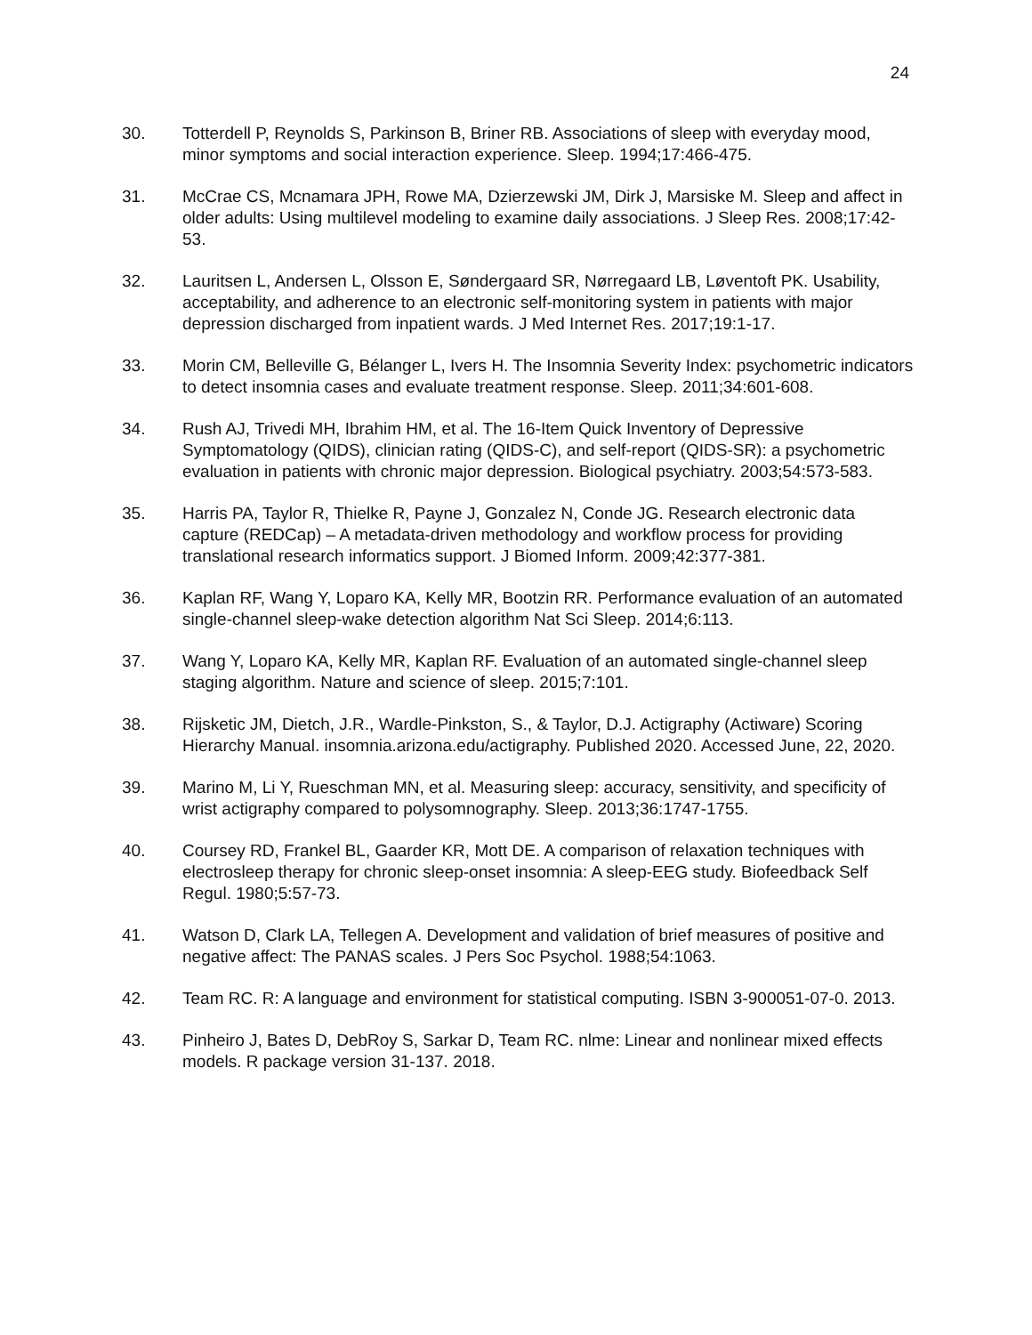24
30. Totterdell P, Reynolds S, Parkinson B, Briner RB. Associations of sleep with everyday mood, minor symptoms and social interaction experience. Sleep. 1994;17:466-475.
31. McCrae CS, Mcnamara JPH, Rowe MA, Dzierzewski JM, Dirk J, Marsiske M. Sleep and affect in older adults: Using multilevel modeling to examine daily associations. J Sleep Res. 2008;17:42-53.
32. Lauritsen L, Andersen L, Olsson E, Søndergaard SR, Nørregaard LB, Løventoft PK. Usability, acceptability, and adherence to an electronic self-monitoring system in patients with major depression discharged from inpatient wards. J Med Internet Res. 2017;19:1-17.
33. Morin CM, Belleville G, Bélanger L, Ivers H. The Insomnia Severity Index: psychometric indicators to detect insomnia cases and evaluate treatment response. Sleep. 2011;34:601-608.
34. Rush AJ, Trivedi MH, Ibrahim HM, et al. The 16-Item Quick Inventory of Depressive Symptomatology (QIDS), clinician rating (QIDS-C), and self-report (QIDS-SR): a psychometric evaluation in patients with chronic major depression. Biological psychiatry. 2003;54:573-583.
35. Harris PA, Taylor R, Thielke R, Payne J, Gonzalez N, Conde JG. Research electronic data capture (REDCap) – A metadata-driven methodology and workflow process for providing translational research informatics support. J Biomed Inform. 2009;42:377-381.
36. Kaplan RF, Wang Y, Loparo KA, Kelly MR, Bootzin RR. Performance evaluation of an automated single-channel sleep-wake detection algorithm Nat Sci Sleep. 2014;6:113.
37. Wang Y, Loparo KA, Kelly MR, Kaplan RF. Evaluation of an automated single-channel sleep staging algorithm. Nature and science of sleep. 2015;7:101.
38. Rijsketic JM, Dietch, J.R., Wardle-Pinkston, S., & Taylor, D.J. Actigraphy (Actiware) Scoring Hierarchy Manual. insomnia.arizona.edu/actigraphy. Published 2020. Accessed June, 22, 2020.
39. Marino M, Li Y, Rueschman MN, et al. Measuring sleep: accuracy, sensitivity, and specificity of wrist actigraphy compared to polysomnography. Sleep. 2013;36:1747-1755.
40. Coursey RD, Frankel BL, Gaarder KR, Mott DE. A comparison of relaxation techniques with electrosleep therapy for chronic sleep-onset insomnia: A sleep-EEG study. Biofeedback Self Regul. 1980;5:57-73.
41. Watson D, Clark LA, Tellegen A. Development and validation of brief measures of positive and negative affect: The PANAS scales. J Pers Soc Psychol. 1988;54:1063.
42. Team RC. R: A language and environment for statistical computing. ISBN 3-900051-07-0. 2013.
43. Pinheiro J, Bates D, DebRoy S, Sarkar D, Team RC. nlme: Linear and nonlinear mixed effects models. R package version 31-137. 2018.